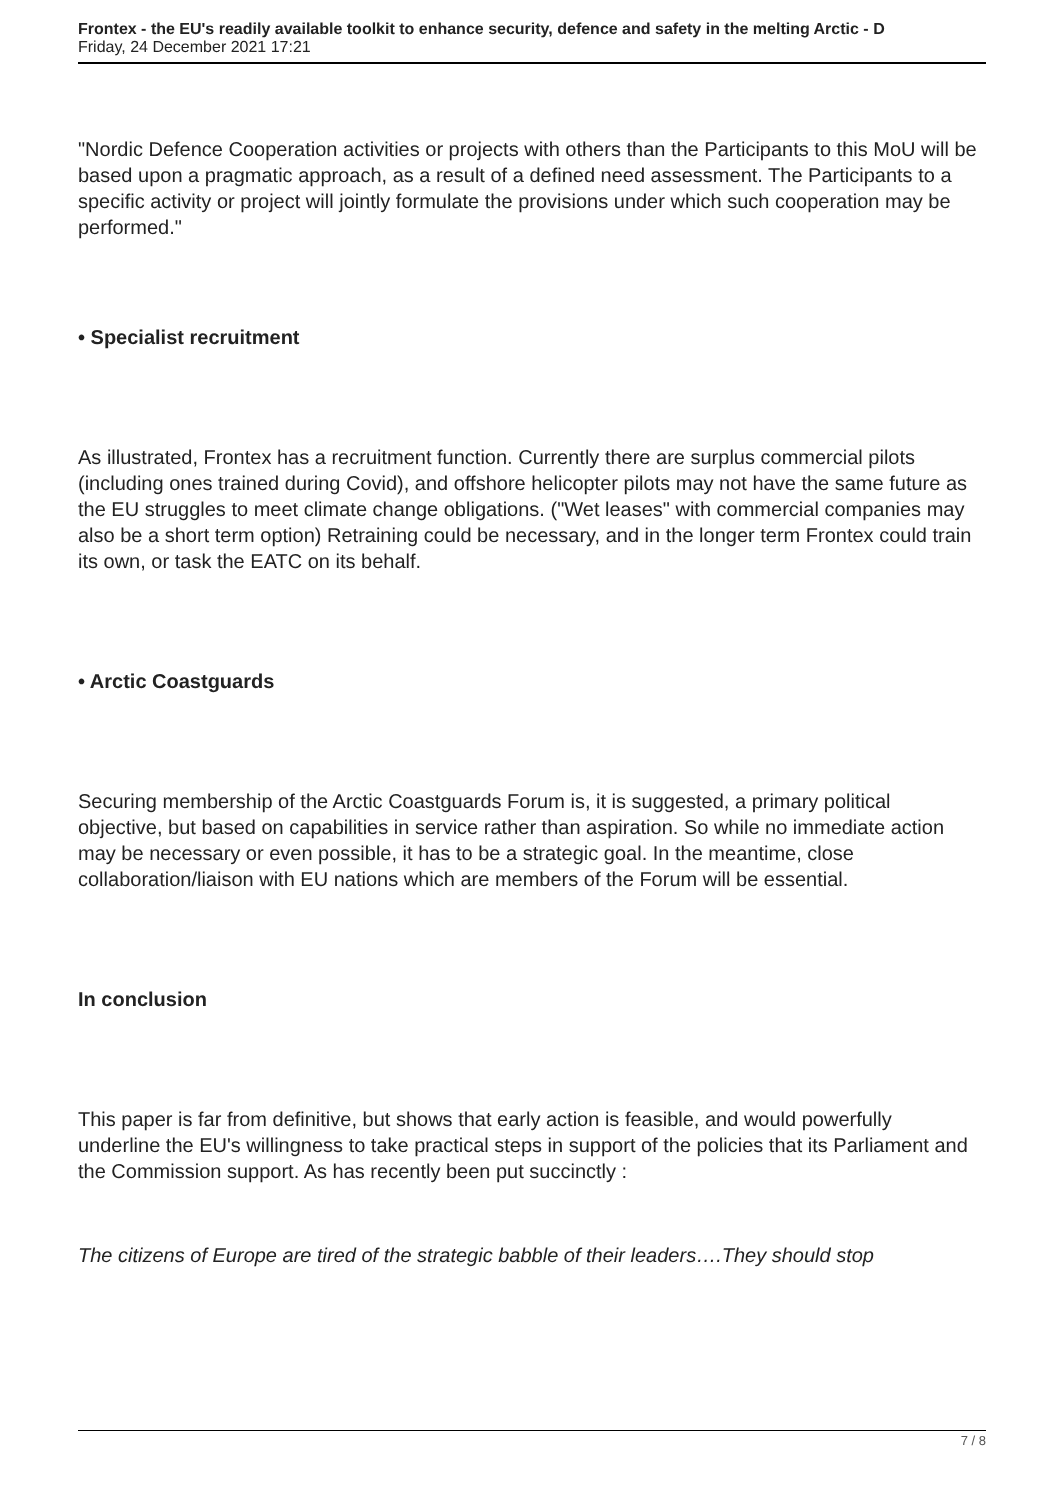Frontex - the EU's readily available toolkit to enhance security, defence and safety in the melting Arctic - D
Friday, 24 December 2021 17:21
"Nordic Defence Cooperation activities or projects with others than the Participants to this MoU will be based upon a pragmatic approach, as a result of a defined need assessment. The Participants to a specific activity or project will jointly formulate the provisions under which such cooperation may be performed."
• Specialist recruitment
As illustrated, Frontex has a recruitment function. Currently there are surplus commercial pilots (including ones trained during Covid), and offshore helicopter pilots may not have the same future as the EU struggles to meet climate change obligations. ("Wet leases" with commercial companies may also be a short term option) Retraining could be necessary, and in the longer term Frontex could train its own, or task the EATC on its behalf.
• Arctic Coastguards
Securing membership of the Arctic Coastguards Forum is, it is suggested, a primary political objective, but based on capabilities in service rather than aspiration. So while no immediate action may be necessary or even possible, it has to be a strategic goal. In the meantime, close collaboration/liaison with EU nations which are members of the Forum will be essential.
In conclusion
This paper is far from definitive, but shows that early action is feasible, and would powerfully underline the EU's willingness to take practical steps in support of the policies that its Parliament and the Commission support. As has recently been put succinctly :
The citizens of Europe are tired of the strategic babble of their leaders….They should stop
7 / 8